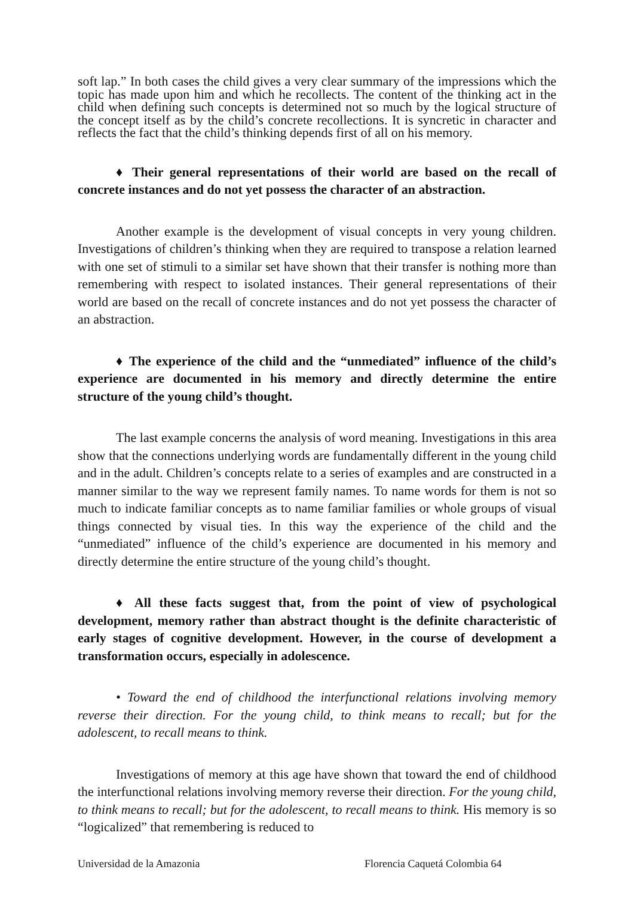soft lap.” In both cases the child gives a very clear summary of the impressions which the topic has made upon him and which he recollects. The content of the thinking act in the child when defining such concepts is determined not so much by the logical structure of the concept itself as by the child’s concrete recollections. It is syncretic in character and reflects the fact that the child’s thinking depends first of all on his memory.
♦ Their general representations of their world are based on the recall of concrete instances and do not yet possess the character of an abstraction.
Another example is the development of visual concepts in very young children. Investigations of children’s thinking when they are required to transpose a relation learned with one set of stimuli to a similar set have shown that their transfer is nothing more than remembering with respect to isolated instances. Their general representations of their world are based on the recall of concrete instances and do not yet possess the character of an abstraction.
♦ The experience of the child and the “unmediated” influence of the child’s experience are documented in his memory and directly determine the entire structure of the young child’s thought.
The last example concerns the analysis of word meaning. Investigations in this area show that the connections underlying words are fundamentally different in the young child and in the adult. Children’s concepts relate to a series of examples and are constructed in a manner similar to the way we represent family names. To name words for them is not so much to indicate familiar concepts as to name familiar families or whole groups of visual things connected by visual ties. In this way the experience of the child and the “unmediated” influence of the child’s experience are documented in his memory and directly determine the entire structure of the young child’s thought.
♦ All these facts suggest that, from the point of view of psychological development, memory rather than abstract thought is the definite characteristic of early stages of cognitive development. However, in the course of development a transformation occurs, especially in adolescence.
• Toward the end of childhood the interfunctional relations involving memory reverse their direction. For the young child, to think means to recall; but for the adolescent, to recall means to think.
Investigations of memory at this age have shown that toward the end of childhood the interfunctional relations involving memory reverse their direction. For the young child, to think means to recall; but for the adolescent, to recall means to think. His memory is so “logicalized” that remembering is reduced to
Universidad de la Amazonia Florencia Caquetá Colombia 64